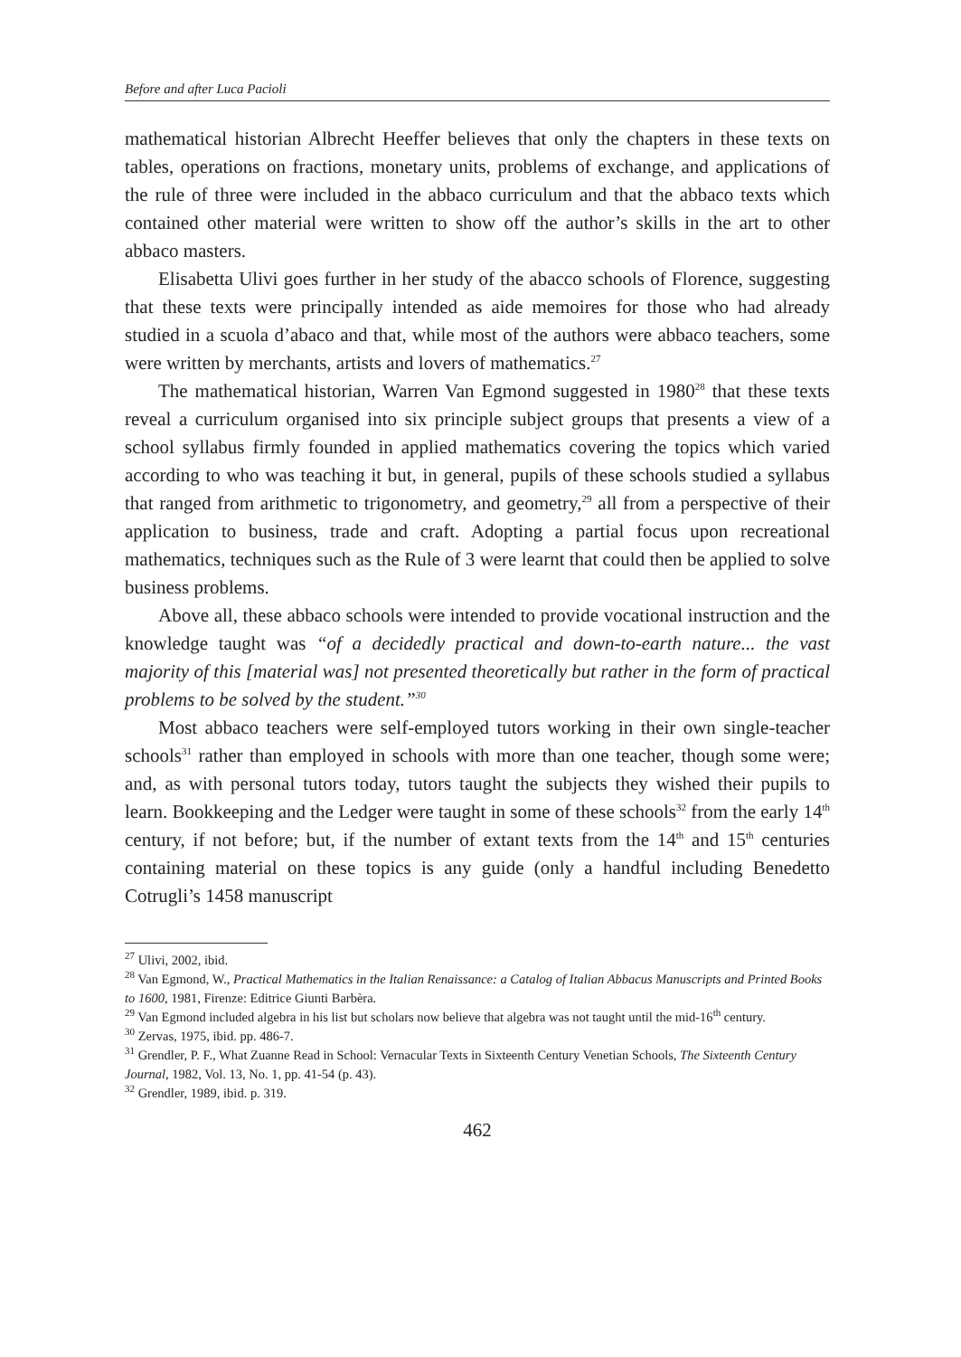Before and after Luca Pacioli
mathematical historian Albrecht Heeffer believes that only the chapters in these texts on tables, operations on fractions, monetary units, problems of exchange, and applications of the rule of three were included in the abbaco curriculum and that the abbaco texts which contained other material were written to show off the author’s skills in the art to other abbaco masters.
Elisabetta Ulivi goes further in her study of the abacco schools of Florence, suggesting that these texts were principally intended as aide memoires for those who had already studied in a scuola d’abaco and that, while most of the authors were abbaco teachers, some were written by merchants, artists and lovers of mathematics.<sup>27</sup>
The mathematical historian, Warren Van Egmond suggested in 1980<sup>28</sup> that these texts reveal a curriculum organised into six principle subject groups that presents a view of a school syllabus firmly founded in applied mathematics covering the topics which varied according to who was teaching it but, in general, pupils of these schools studied a syllabus that ranged from arithmetic to trigonometry, and geometry,<sup>29</sup> all from a perspective of their application to business, trade and craft. Adopting a partial focus upon recreational mathematics, techniques such as the Rule of 3 were learnt that could then be applied to solve business problems.
Above all, these abbaco schools were intended to provide vocational instruction and the knowledge taught was “of a decidedly practical and down-to-earth nature... the vast majority of this [material was] not presented theoretically but rather in the form of practical problems to be solved by the student.”<sup>30</sup>
Most abbaco teachers were self-employed tutors working in their own single-teacher schools<sup>31</sup> rather than employed in schools with more than one teacher, though some were; and, as with personal tutors today, tutors taught the subjects they wished their pupils to learn. Bookkeeping and the Ledger were taught in some of these schools<sup>32</sup> from the early 14<sup>th</sup> century, if not before; but, if the number of extant texts from the 14<sup>th</sup> and 15<sup>th</sup> centuries containing material on these topics is any guide (only a handful including Benedetto Cotrugli’s 1458 manuscript
<sup>27</sup> Ulivi, 2002, ibid.
<sup>28</sup> Van Egmond, W., Practical Mathematics in the Italian Renaissance: a Catalog of Italian Abbacus Manuscripts and Printed Books to 1600, 1981, Firenze: Editrice Giunti Barbèra.
<sup>29</sup> Van Egmond included algebra in his list but scholars now believe that algebra was not taught until the mid-16<sup>th</sup> century.
<sup>30</sup> Zervas, 1975, ibid. pp. 486-7.
<sup>31</sup> Grendler, P. F., What Zuanne Read in School: Vernacular Texts in Sixteenth Century Venetian Schools, The Sixteenth Century Journal, 1982, Vol. 13, No. 1, pp. 41-54 (p. 43).
<sup>32</sup> Grendler, 1989, ibid. p. 319.
462